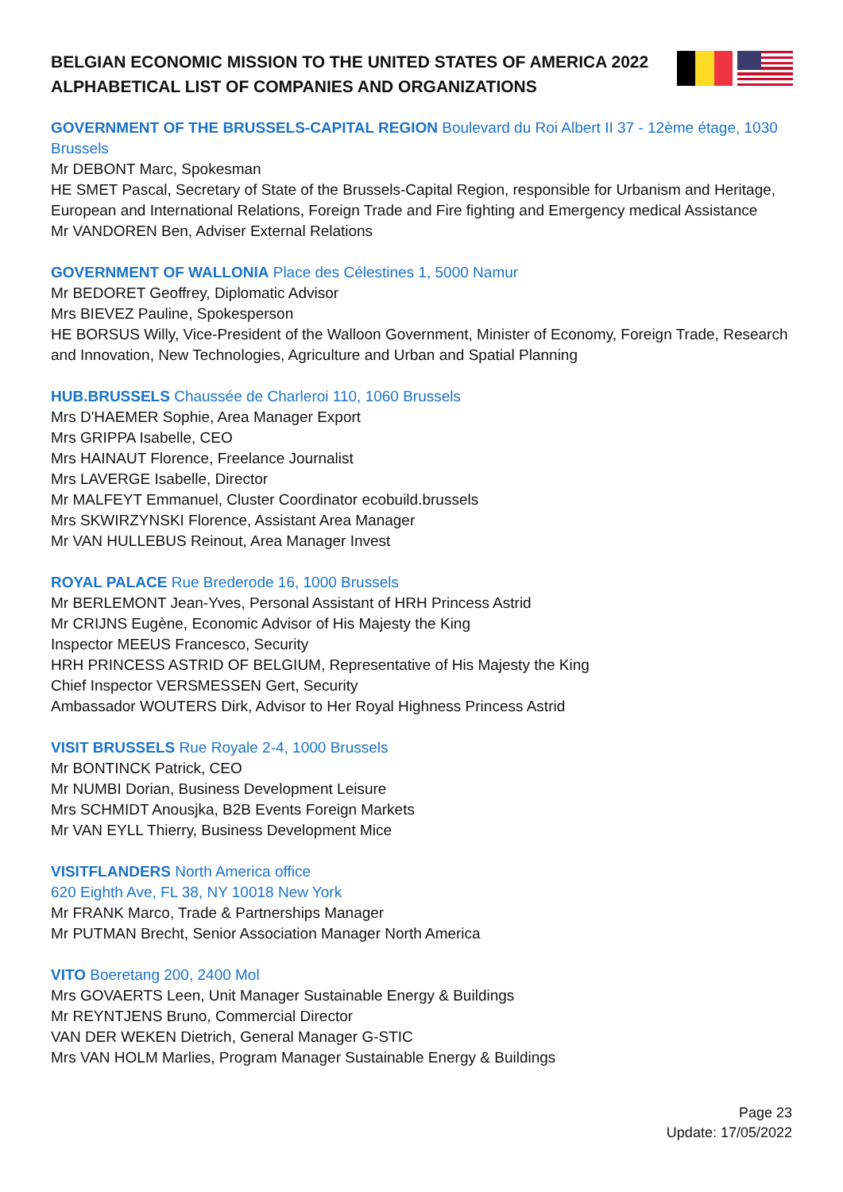BELGIAN ECONOMIC MISSION TO THE UNITED STATES OF AMERICA 2022
ALPHABETICAL LIST OF COMPANIES AND ORGANIZATIONS
GOVERNMENT OF THE BRUSSELS-CAPITAL REGION Boulevard du Roi Albert II 37 - 12ème étage, 1030 Brussels
Mr DEBONT Marc, Spokesman
HE SMET Pascal, Secretary of State of the Brussels-Capital Region, responsible for Urbanism and Heritage, European and International Relations, Foreign Trade and Fire fighting and Emergency medical Assistance
Mr VANDOREN Ben, Adviser External Relations
GOVERNMENT OF WALLONIA Place des Célestines 1, 5000 Namur
Mr BEDORET Geoffrey, Diplomatic Advisor
Mrs BIEVEZ Pauline, Spokesperson
HE BORSUS Willy, Vice-President of the Walloon Government, Minister of Economy, Foreign Trade, Research and Innovation, New Technologies, Agriculture and Urban and Spatial Planning
HUB.BRUSSELS Chaussée de Charleroi 110, 1060 Brussels
Mrs D'HAEMER Sophie, Area Manager Export
Mrs GRIPPA Isabelle, CEO
Mrs HAINAUT Florence, Freelance Journalist
Mrs LAVERGE Isabelle, Director
Mr MALFEYT Emmanuel, Cluster Coordinator ecobuild.brussels
Mrs SKWIRZYNSKI Florence, Assistant Area Manager
Mr VAN HULLEBUS Reinout, Area Manager Invest
ROYAL PALACE Rue Brederode 16, 1000 Brussels
Mr BERLEMONT Jean-Yves, Personal Assistant of HRH Princess Astrid
Mr CRIJNS Eugène, Economic Advisor of His Majesty the King
Inspector MEEUS Francesco, Security
HRH PRINCESS ASTRID OF BELGIUM, Representative of His Majesty the King
Chief Inspector VERSMESSEN Gert, Security
Ambassador WOUTERS Dirk, Advisor to Her Royal Highness Princess Astrid
VISIT BRUSSELS Rue Royale 2-4, 1000 Brussels
Mr BONTINCK Patrick, CEO
Mr NUMBI Dorian, Business Development Leisure
Mrs SCHMIDT Anousjka, B2B Events Foreign Markets
Mr VAN EYLL Thierry, Business Development Mice
VISITFLANDERS North America office
620 Eighth Ave, FL 38, NY 10018 New York
Mr FRANK Marco, Trade & Partnerships Manager
Mr PUTMAN Brecht, Senior Association Manager North America
VITO Boeretang 200, 2400 Mol
Mrs GOVAERTS Leen, Unit Manager Sustainable Energy & Buildings
Mr REYNTJENS Bruno, Commercial Director
VAN DER WEKEN Dietrich, General Manager G-STIC
Mrs VAN HOLM Marlies, Program Manager Sustainable Energy & Buildings
Page 23
Update: 17/05/2022